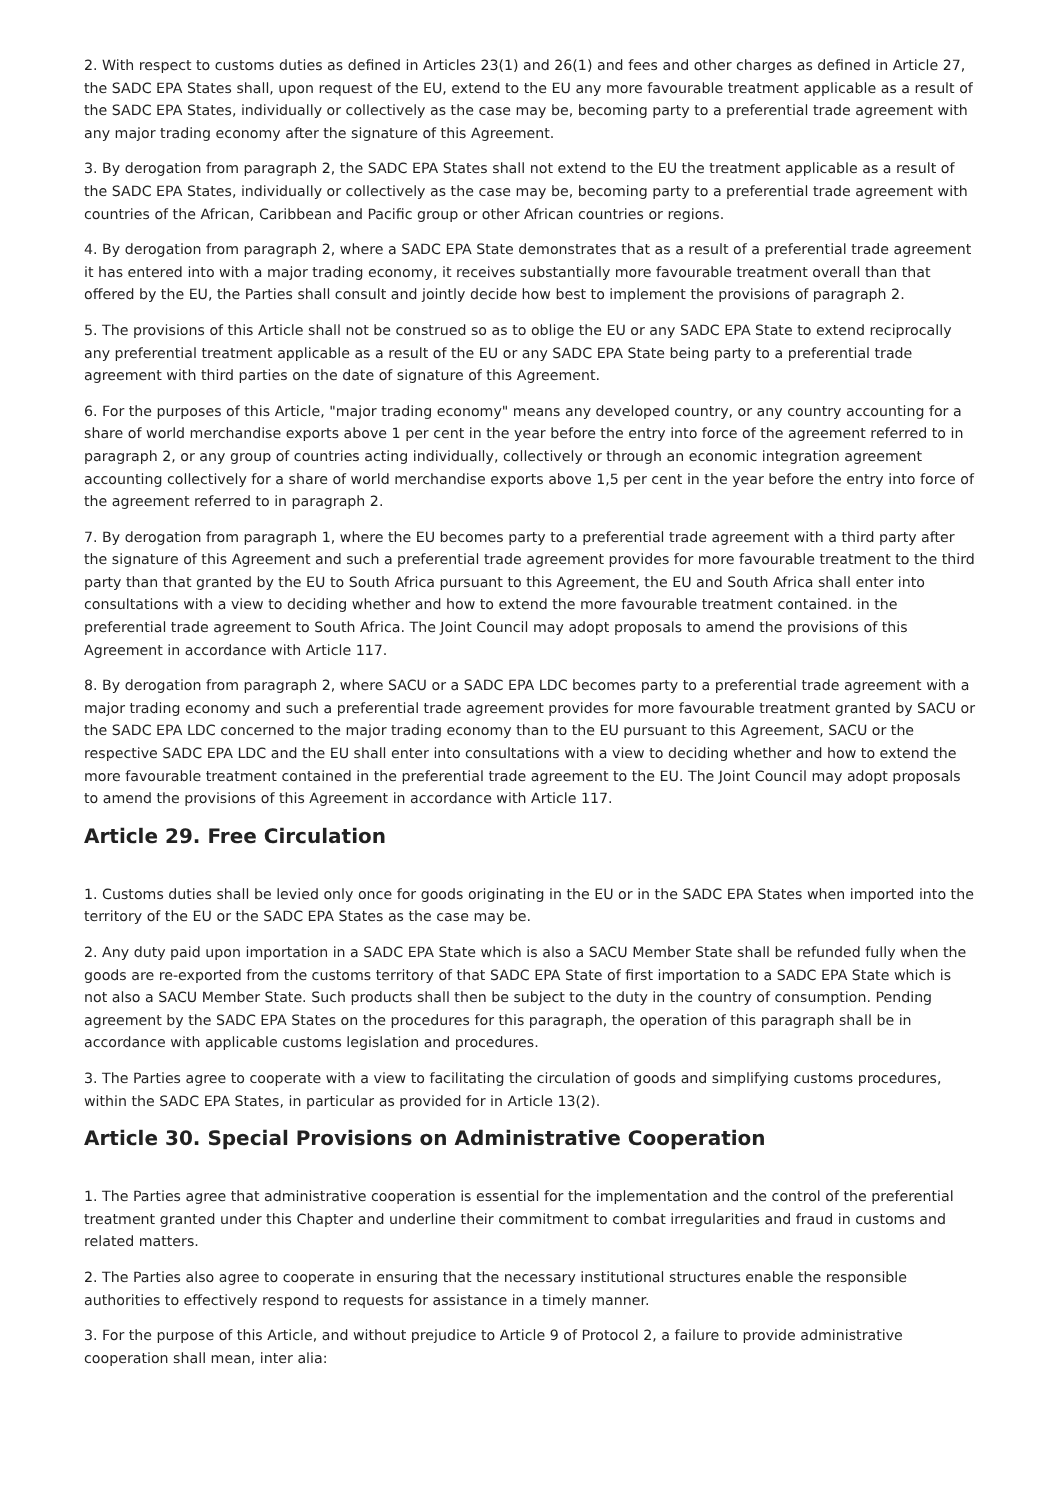2. With respect to customs duties as defined in Articles 23(1) and 26(1) and fees and other charges as defined in Article 27, the SADC EPA States shall, upon request of the EU, extend to the EU any more favourable treatment applicable as a result of the SADC EPA States, individually or collectively as the case may be, becoming party to a preferential trade agreement with any major trading economy after the signature of this Agreement.
3. By derogation from paragraph 2, the SADC EPA States shall not extend to the EU the treatment applicable as a result of the SADC EPA States, individually or collectively as the case may be, becoming party to a preferential trade agreement with countries of the African, Caribbean and Pacific group or other African countries or regions.
4. By derogation from paragraph 2, where a SADC EPA State demonstrates that as a result of a preferential trade agreement it has entered into with a major trading economy, it receives substantially more favourable treatment overall than that offered by the EU, the Parties shall consult and jointly decide how best to implement the provisions of paragraph 2.
5. The provisions of this Article shall not be construed so as to oblige the EU or any SADC EPA State to extend reciprocally any preferential treatment applicable as a result of the EU or any SADC EPA State being party to a preferential trade agreement with third parties on the date of signature of this Agreement.
6. For the purposes of this Article, "major trading economy" means any developed country, or any country accounting for a share of world merchandise exports above 1 per cent in the year before the entry into force of the agreement referred to in paragraph 2, or any group of countries acting individually, collectively or through an economic integration agreement accounting collectively for a share of world merchandise exports above 1,5 per cent in the year before the entry into force of the agreement referred to in paragraph 2.
7. By derogation from paragraph 1, where the EU becomes party to a preferential trade agreement with a third party after the signature of this Agreement and such a preferential trade agreement provides for more favourable treatment to the third party than that granted by the EU to South Africa pursuant to this Agreement, the EU and South Africa shall enter into consultations with a view to deciding whether and how to extend the more favourable treatment contained. in the preferential trade agreement to South Africa. The Joint Council may adopt proposals to amend the provisions of this Agreement in accordance with Article 117.
8. By derogation from paragraph 2, where SACU or a SADC EPA LDC becomes party to a preferential trade agreement with a major trading economy and such a preferential trade agreement provides for more favourable treatment granted by SACU or the SADC EPA LDC concerned to the major trading economy than to the EU pursuant to this Agreement, SACU or the respective SADC EPA LDC and the EU shall enter into consultations with a view to deciding whether and how to extend the more favourable treatment contained in the preferential trade agreement to the EU. The Joint Council may adopt proposals to amend the provisions of this Agreement in accordance with Article 117.
Article 29. Free Circulation
1. Customs duties shall be levied only once for goods originating in the EU or in the SADC EPA States when imported into the territory of the EU or the SADC EPA States as the case may be.
2. Any duty paid upon importation in a SADC EPA State which is also a SACU Member State shall be refunded fully when the goods are re-exported from the customs territory of that SADC EPA State of first importation to a SADC EPA State which is not also a SACU Member State. Such products shall then be subject to the duty in the country of consumption. Pending agreement by the SADC EPA States on the procedures for this paragraph, the operation of this paragraph shall be in accordance with applicable customs legislation and procedures.
3. The Parties agree to cooperate with a view to facilitating the circulation of goods and simplifying customs procedures, within the SADC EPA States, in particular as provided for in Article 13(2).
Article 30. Special Provisions on Administrative Cooperation
1. The Parties agree that administrative cooperation is essential for the implementation and the control of the preferential treatment granted under this Chapter and underline their commitment to combat irregularities and fraud in customs and related matters.
2. The Parties also agree to cooperate in ensuring that the necessary institutional structures enable the responsible authorities to effectively respond to requests for assistance in a timely manner.
3. For the purpose of this Article, and without prejudice to Article 9 of Protocol 2, a failure to provide administrative cooperation shall mean, inter alia: